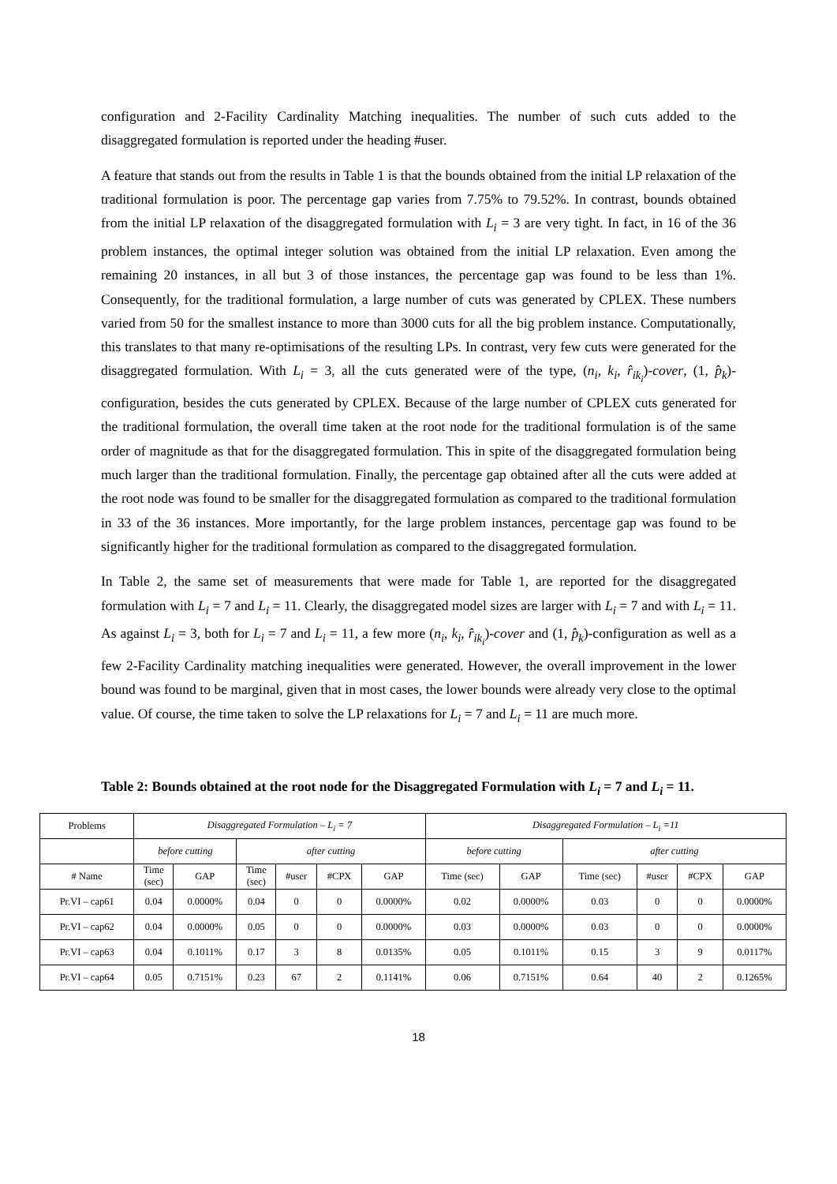configuration and 2-Facility Cardinality Matching inequalities. The number of such cuts added to the disaggregated formulation is reported under the heading #user.
A feature that stands out from the results in Table 1 is that the bounds obtained from the initial LP relaxation of the traditional formulation is poor. The percentage gap varies from 7.75% to 79.52%. In contrast, bounds obtained from the initial LP relaxation of the disaggregated formulation with L<sub>i</sub> = 3 are very tight. In fact, in 16 of the 36 problem instances, the optimal integer solution was obtained from the initial LP relaxation. Even among the remaining 20 instances, in all but 3 of those instances, the percentage gap was found to be less than 1%. Consequently, for the traditional formulation, a large number of cuts was generated by CPLEX. These numbers varied from 50 for the smallest instance to more than 3000 cuts for all the big problem instance. Computationally, this translates to that many re-optimisations of the resulting LPs. In contrast, very few cuts were generated for the disaggregated formulation. With L<sub>i</sub> = 3, all the cuts generated were of the type, (n<sub>i</sub>, k<sub>i</sub>, r̂<sub>ik<sub>i</sub></sub>)-cover, (1, p̂<sub>k</sub>)-configuration, besides the cuts generated by CPLEX. Because of the large number of CPLEX cuts generated for the traditional formulation, the overall time taken at the root node for the traditional formulation is of the same order of magnitude as that for the disaggregated formulation. This in spite of the disaggregated formulation being much larger than the traditional formulation. Finally, the percentage gap obtained after all the cuts were added at the root node was found to be smaller for the disaggregated formulation as compared to the traditional formulation in 33 of the 36 instances. More importantly, for the large problem instances, percentage gap was found to be significantly higher for the traditional formulation as compared to the disaggregated formulation.
In Table 2, the same set of measurements that were made for Table 1, are reported for the disaggregated formulation with L<sub>i</sub> = 7 and L<sub>i</sub> = 11. Clearly, the disaggregated model sizes are larger with L<sub>i</sub> = 7 and with L<sub>i</sub> = 11. As against L<sub>i</sub> = 3, both for L<sub>i</sub> = 7 and L<sub>i</sub> = 11, a few more (n<sub>i</sub>, k<sub>i</sub>, r̂<sub>ik<sub>i</sub></sub>)-cover and (1, p̂<sub>k</sub>)-configuration as well as a few 2-Facility Cardinality matching inequalities were generated. However, the overall improvement in the lower bound was found to be marginal, given that in most cases, the lower bounds were already very close to the optimal value. Of course, the time taken to solve the LP relaxations for L<sub>i</sub> = 7 and L<sub>i</sub> = 11 are much more.
Table 2: Bounds obtained at the root node for the Disaggregated Formulation with L<sub>i</sub> = 7 and L<sub>i</sub> = 11.
| Problems | Disaggregated Formulation – L<sub>i</sub> = 7 | | | | | | Disaggregated Formulation – L<sub>i</sub> =11 | | | | | |
| --- | --- | --- | --- | --- | --- | --- | --- | --- | --- | --- | --- | --- |
| | before cutting | | after cutting | | | | before cutting | | after cutting | | | |
| # Name | Time (sec) | GAP | Time (sec) | #user | #CPX | GAP | Time (sec) | GAP | Time (sec) | #user | #CPX | GAP |
| Pr.VI – cap61 | 0.04 | 0.0000% | 0.04 | 0 | 0 | 0.0000% | 0.02 | 0.0000% | 0.03 | 0 | 0 | 0.0000% |
| Pr.VI – cap62 | 0.04 | 0.0000% | 0.05 | 0 | 0 | 0.0000% | 0.03 | 0.0000% | 0.03 | 0 | 0 | 0.0000% |
| Pr.VI – cap63 | 0.04 | 0.1011% | 0.17 | 3 | 8 | 0.0135% | 0.05 | 0.1011% | 0.15 | 3 | 9 | 0.0117% |
| Pr.VI – cap64 | 0.05 | 0.7151% | 0.23 | 67 | 2 | 0.1141% | 0.06 | 0.7151% | 0.64 | 40 | 2 | 0.1265% |
18